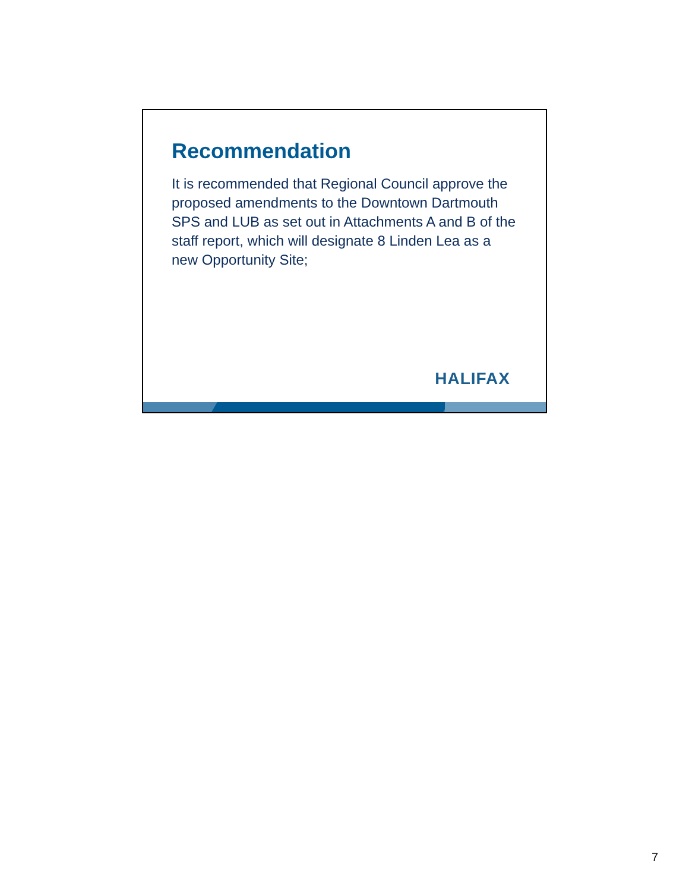Recommendation
It is recommended that Regional Council approve the proposed amendments to the Downtown Dartmouth SPS and LUB as set out in Attachments A and B of the staff report, which will designate 8 Linden Lea as a new Opportunity Site;
HALIFAX
7